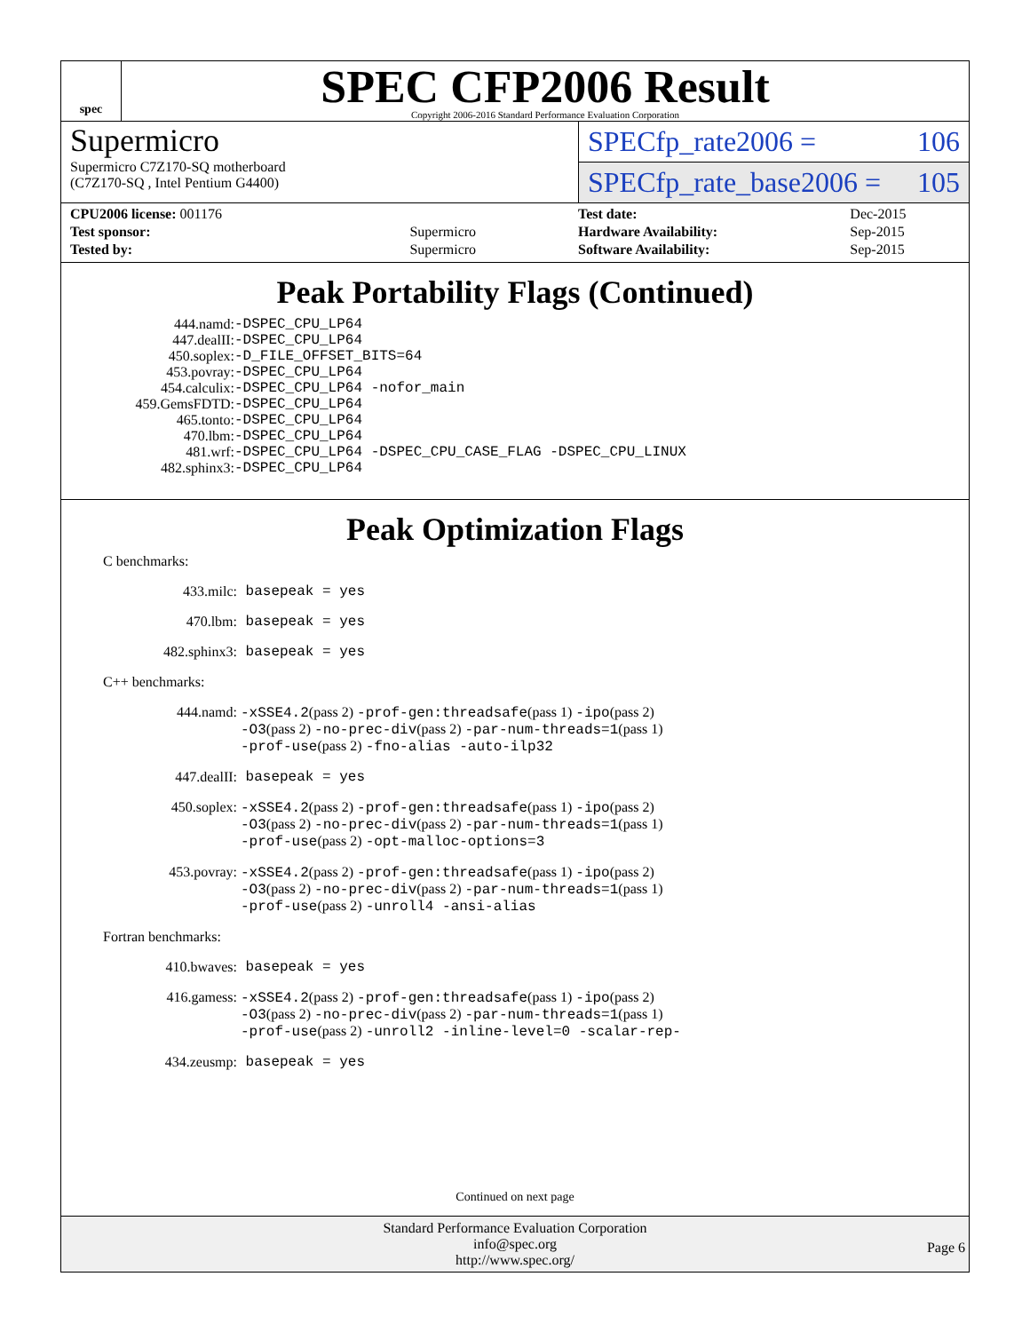spec
SPEC CFP2006 Result
Copyright 2006-2016 Standard Performance Evaluation Corporation
Supermicro
Supermicro C7Z170-SQ motherboard
(C7Z170-SQ , Intel Pentium G4400)
SPECfp_rate2006 = 106
SPECfp_rate_base2006 = 105
| CPU2006 license: 001176 | |
| Test sponsor: | Supermicro |
| Tested by: | Supermicro |
| Test date: | Dec-2015 |
| Hardware Availability: | Sep-2015 |
| Software Availability: | Sep-2015 |
Peak Portability Flags (Continued)
| 444.namd: | -DSPEC_CPU_LP64 |
| 447.dealII: | -DSPEC_CPU_LP64 |
| 450.soplex: | -D_FILE_OFFSET_BITS=64 |
| 453.povray: | -DSPEC_CPU_LP64 |
| 454.calculix: | -DSPEC_CPU_LP64 -nofor_main |
| 459.GemsFDTD: | -DSPEC_CPU_LP64 |
| 465.tonto: | -DSPEC_CPU_LP64 |
| 470.lbm: | -DSPEC_CPU_LP64 |
| 481.wrf: | -DSPEC_CPU_LP64 -DSPEC_CPU_CASE_FLAG -DSPEC_CPU_LINUX |
| 482.sphinx3: | -DSPEC_CPU_LP64 |
Peak Optimization Flags
C benchmarks:
433.milc: basepeak = yes
470.lbm: basepeak = yes
482.sphinx3: basepeak = yes
C++ benchmarks:
444.namd: -xSSE4.2(pass 2) -prof-gen:threadsafe(pass 1) -ipo(pass 2)
-O3(pass 2) -no-prec-div(pass 2) -par-num-threads=1(pass 1)
-prof-use(pass 2) -fno-alias -auto-ilp32
447.dealII: basepeak = yes
450.soplex: -xSSE4.2(pass 2) -prof-gen:threadsafe(pass 1) -ipo(pass 2)
-O3(pass 2) -no-prec-div(pass 2) -par-num-threads=1(pass 1)
-prof-use(pass 2) -opt-malloc-options=3
453.povray: -xSSE4.2(pass 2) -prof-gen:threadsafe(pass 1) -ipo(pass 2)
-O3(pass 2) -no-prec-div(pass 2) -par-num-threads=1(pass 1)
-prof-use(pass 2) -unroll4 -ansi-alias
Fortran benchmarks:
410.bwaves: basepeak = yes
416.gamess: -xSSE4.2(pass 2) -prof-gen:threadsafe(pass 1) -ipo(pass 2)
-O3(pass 2) -no-prec-div(pass 2) -par-num-threads=1(pass 1)
-prof-use(pass 2) -unroll2 -inline-level=0 -scalar-rep-
434.zeusmp: basepeak = yes
Continued on next page
Standard Performance Evaluation Corporation
info@spec.org
http://www.spec.org/
Page 6